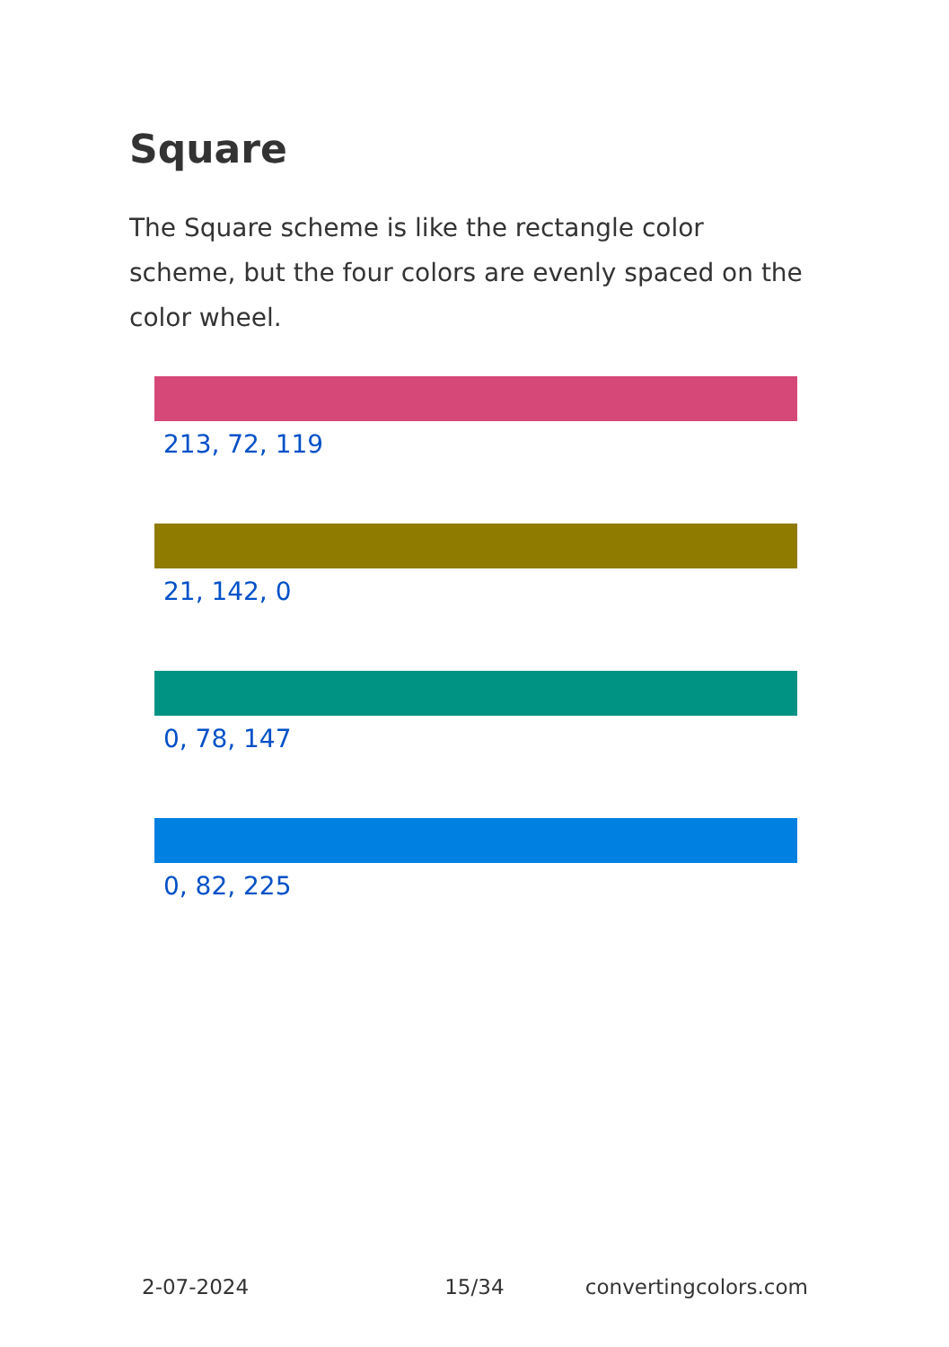Square
The Square scheme is like the rectangle color scheme, but the four colors are evenly spaced on the color wheel.
213, 72, 119
21, 142, 0
0, 78, 147
0, 82, 225
2-07-2024 15/34 convertingcolors.com